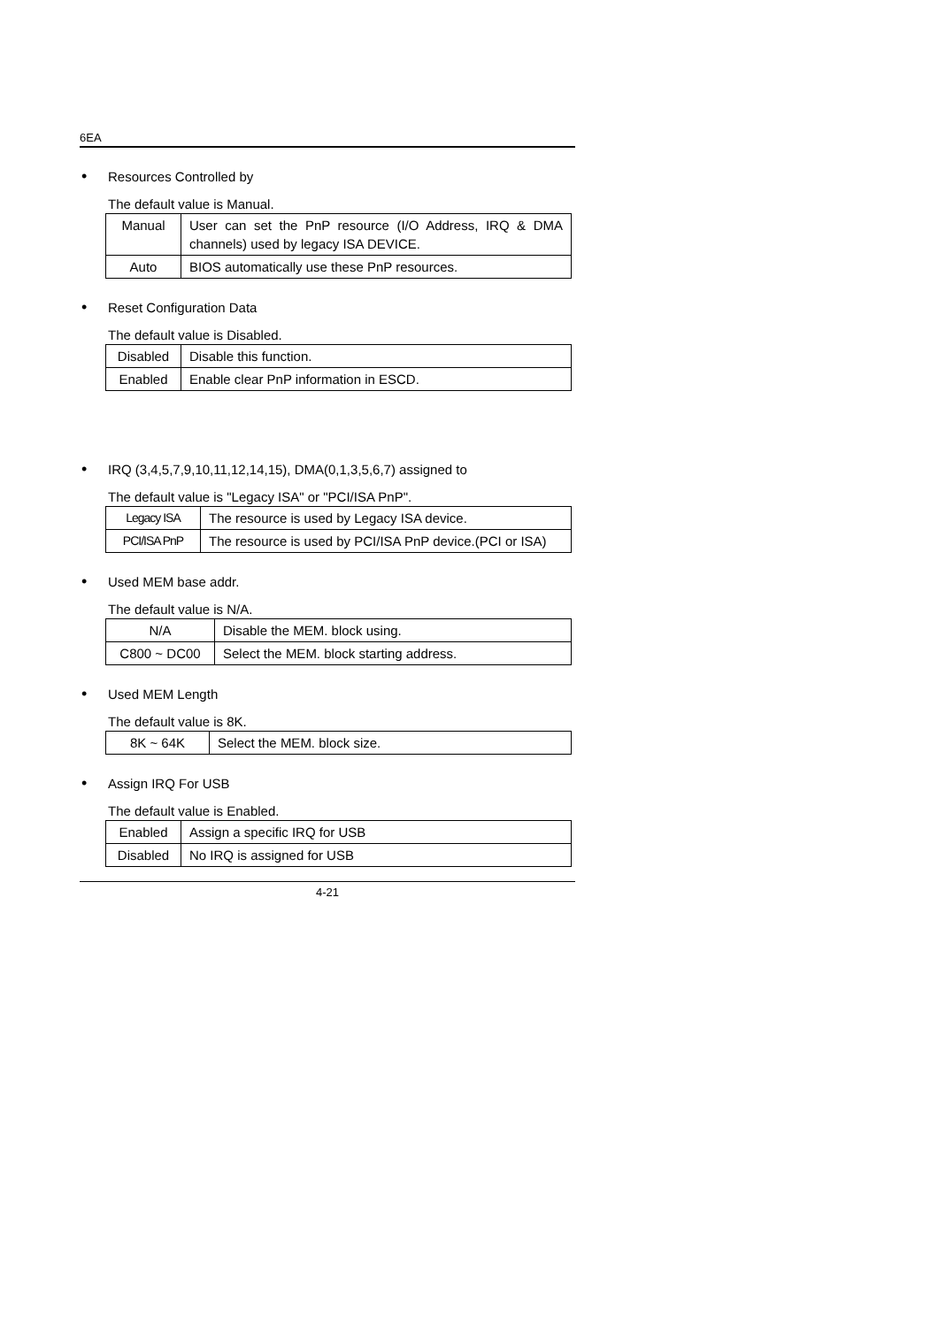6EA
• Resources Controlled by
The default value is Manual.
| Manual | User can set the PnP resource (I/O Address, IRQ & DMA channels) used by legacy ISA DEVICE. |
| Auto | BIOS automatically use these PnP resources. |
• Reset Configuration Data
The default value is Disabled.
| Disabled | Disable this function. |
| Enabled | Enable clear PnP information in ESCD. |
• IRQ (3,4,5,7,9,10,11,12,14,15), DMA(0,1,3,5,6,7) assigned to
The default value is "Legacy ISA" or "PCI/ISA PnP".
| Legacy ISA | The resource is used by Legacy ISA device. |
| PCI/ISA PnP | The resource is used by PCI/ISA PnP device.(PCI or ISA) |
• Used MEM base addr.
The default value is N/A.
| N/A | Disable the MEM. block using. |
| C800 ~ DC00 | Select the MEM. block starting address. |
• Used MEM Length
The default value is 8K.
| 8K ~ 64K | Select the MEM. block size. |
• Assign IRQ For USB
The default value is Enabled.
| Enabled | Assign a specific IRQ for USB |
| Disabled | No IRQ is assigned for USB |
4-21